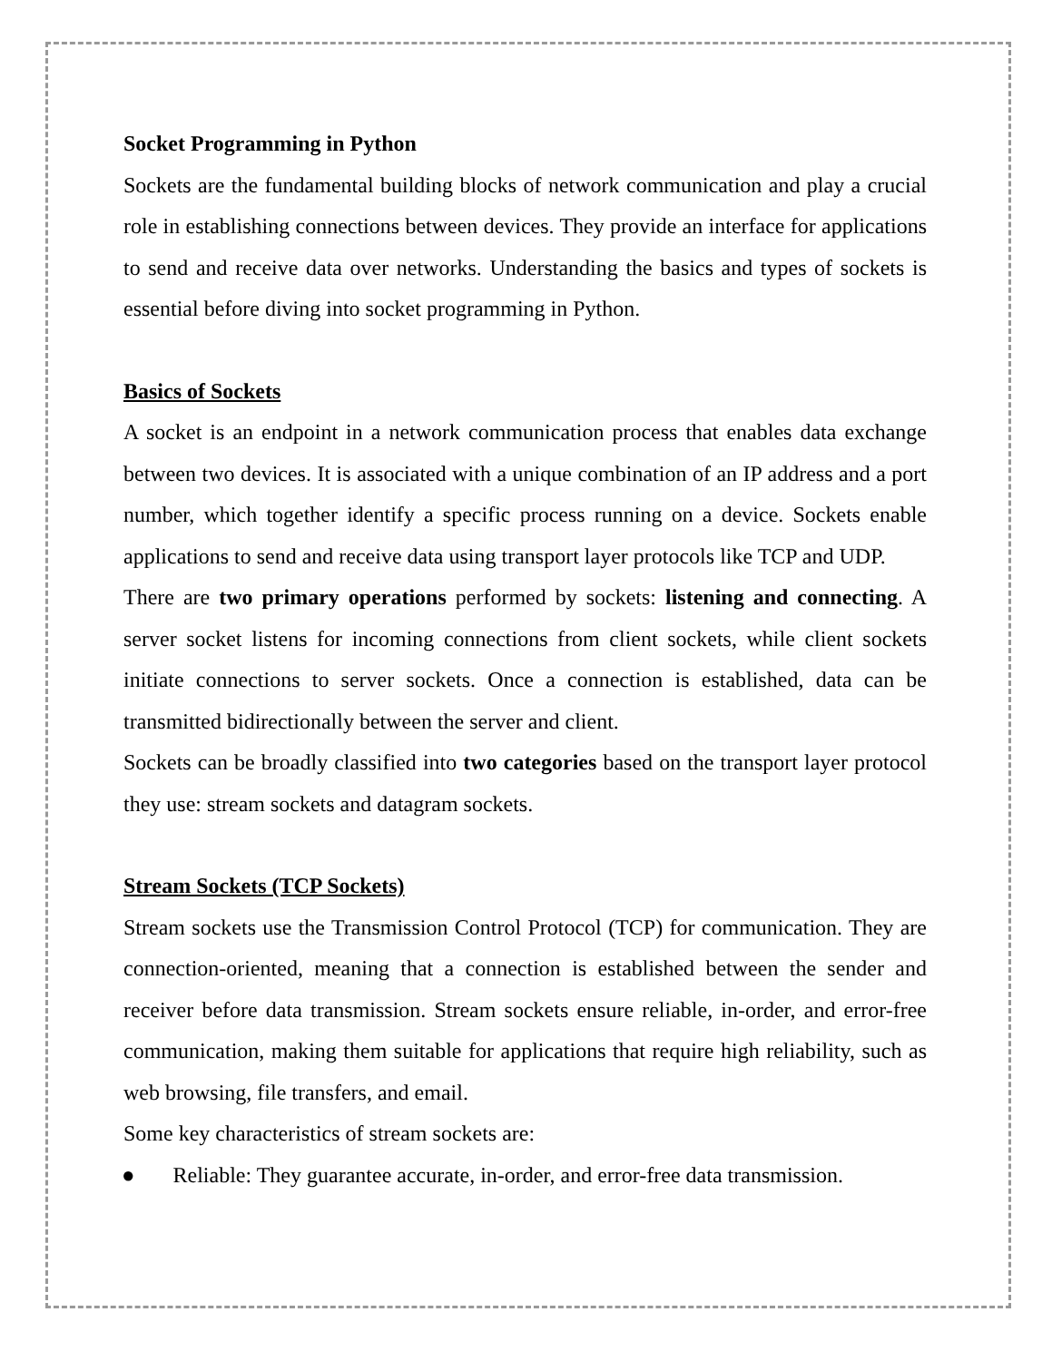Socket Programming in Python
Sockets are the fundamental building blocks of network communication and play a crucial role in establishing connections between devices. They provide an interface for applications to send and receive data over networks. Understanding the basics and types of sockets is essential before diving into socket programming in Python.
Basics of Sockets
A socket is an endpoint in a network communication process that enables data exchange between two devices. It is associated with a unique combination of an IP address and a port number, which together identify a specific process running on a device. Sockets enable applications to send and receive data using transport layer protocols like TCP and UDP.
There are two primary operations performed by sockets: listening and connecting. A server socket listens for incoming connections from client sockets, while client sockets initiate connections to server sockets. Once a connection is established, data can be transmitted bidirectionally between the server and client.
Sockets can be broadly classified into two categories based on the transport layer protocol they use: stream sockets and datagram sockets.
Stream Sockets (TCP Sockets)
Stream sockets use the Transmission Control Protocol (TCP) for communication. They are connection-oriented, meaning that a connection is established between the sender and receiver before data transmission. Stream sockets ensure reliable, in-order, and error-free communication, making them suitable for applications that require high reliability, such as web browsing, file transfers, and email.
Some key characteristics of stream sockets are:
● Reliable: They guarantee accurate, in-order, and error-free data transmission.